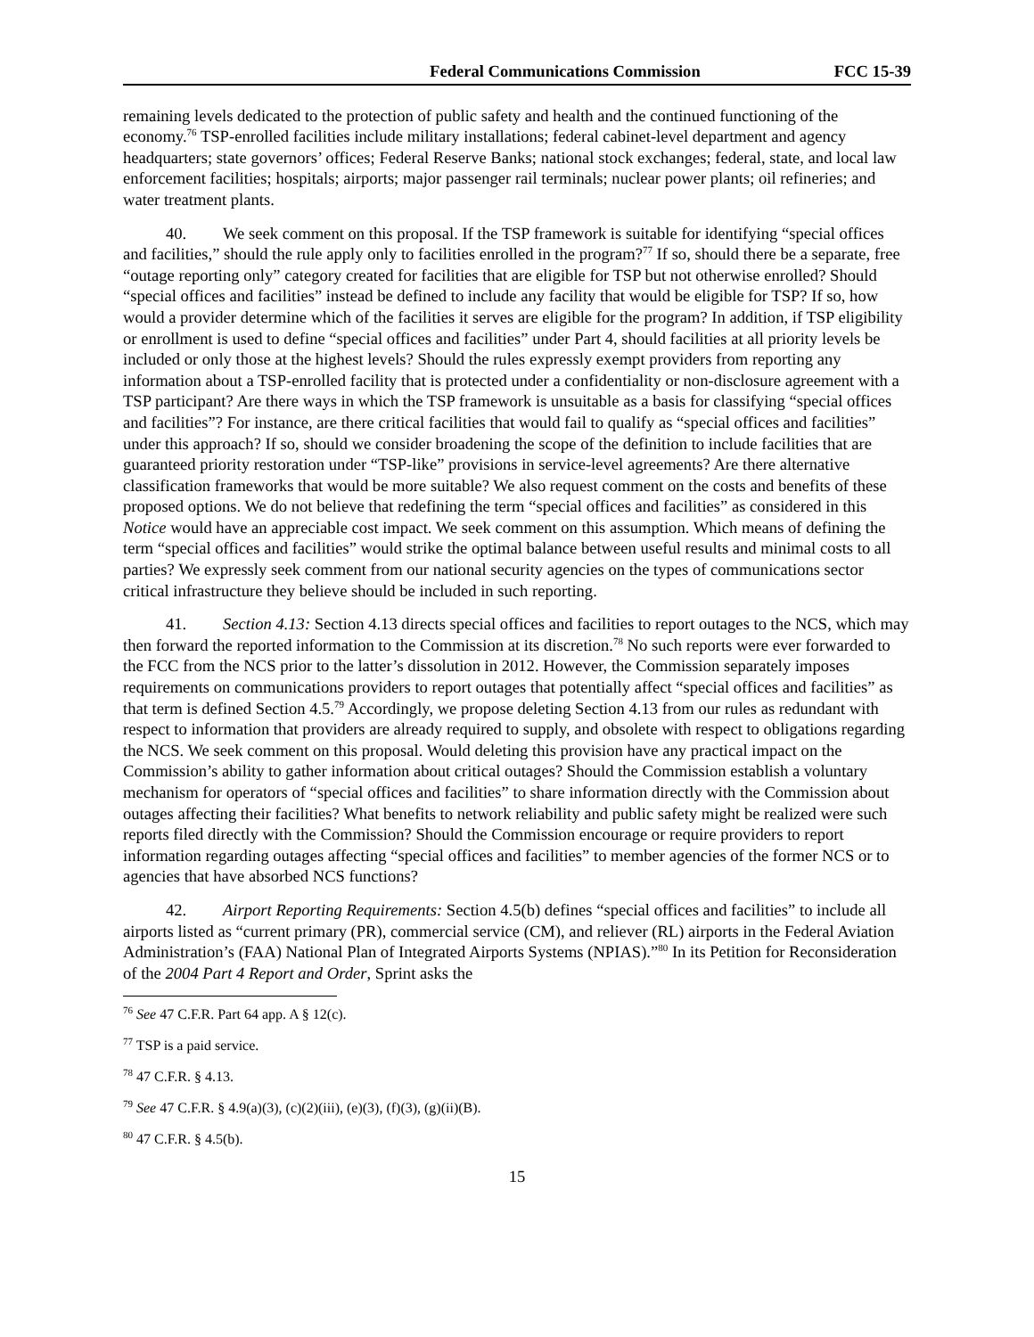Federal Communications Commission FCC 15-39
remaining levels dedicated to the protection of public safety and health and the continued functioning of the economy.<sup>76</sup> TSP-enrolled facilities include military installations; federal cabinet-level department and agency headquarters; state governors’ offices; Federal Reserve Banks; national stock exchanges; federal, state, and local law enforcement facilities; hospitals; airports; major passenger rail terminals; nuclear power plants; oil refineries; and water treatment plants.
40. We seek comment on this proposal. If the TSP framework is suitable for identifying “special offices and facilities,” should the rule apply only to facilities enrolled in the program?<sup>77</sup> If so, should there be a separate, free “outage reporting only” category created for facilities that are eligible for TSP but not otherwise enrolled? Should “special offices and facilities” instead be defined to include any facility that would be eligible for TSP? If so, how would a provider determine which of the facilities it serves are eligible for the program? In addition, if TSP eligibility or enrollment is used to define “special offices and facilities” under Part 4, should facilities at all priority levels be included or only those at the highest levels? Should the rules expressly exempt providers from reporting any information about a TSP-enrolled facility that is protected under a confidentiality or non-disclosure agreement with a TSP participant? Are there ways in which the TSP framework is unsuitable as a basis for classifying “special offices and facilities”? For instance, are there critical facilities that would fail to qualify as “special offices and facilities” under this approach? If so, should we consider broadening the scope of the definition to include facilities that are guaranteed priority restoration under “TSP-like” provisions in service-level agreements? Are there alternative classification frameworks that would be more suitable? We also request comment on the costs and benefits of these proposed options. We do not believe that redefining the term “special offices and facilities” as considered in this Notice would have an appreciable cost impact. We seek comment on this assumption. Which means of defining the term “special offices and facilities” would strike the optimal balance between useful results and minimal costs to all parties? We expressly seek comment from our national security agencies on the types of communications sector critical infrastructure they believe should be included in such reporting.
41. Section 4.13: Section 4.13 directs special offices and facilities to report outages to the NCS, which may then forward the reported information to the Commission at its discretion.<sup>78</sup> No such reports were ever forwarded to the FCC from the NCS prior to the latter’s dissolution in 2012. However, the Commission separately imposes requirements on communications providers to report outages that potentially affect “special offices and facilities” as that term is defined Section 4.5.<sup>79</sup> Accordingly, we propose deleting Section 4.13 from our rules as redundant with respect to information that providers are already required to supply, and obsolete with respect to obligations regarding the NCS. We seek comment on this proposal. Would deleting this provision have any practical impact on the Commission’s ability to gather information about critical outages? Should the Commission establish a voluntary mechanism for operators of “special offices and facilities” to share information directly with the Commission about outages affecting their facilities? What benefits to network reliability and public safety might be realized were such reports filed directly with the Commission? Should the Commission encourage or require providers to report information regarding outages affecting “special offices and facilities” to member agencies of the former NCS or to agencies that have absorbed NCS functions?
42. Airport Reporting Requirements: Section 4.5(b) defines “special offices and facilities” to include all airports listed as “current primary (PR), commercial service (CM), and reliever (RL) airports in the Federal Aviation Administration’s (FAA) National Plan of Integrated Airports Systems (NPIAS).”<sup>80</sup> In its Petition for Reconsideration of the 2004 Part 4 Report and Order, Sprint asks the
<sup>76</sup> See 47 C.F.R. Part 64 app. A § 12(c).
<sup>77</sup> TSP is a paid service.
<sup>78</sup> 47 C.F.R. § 4.13.
<sup>79</sup> See 47 C.F.R. § 4.9(a)(3), (c)(2)(iii), (e)(3), (f)(3), (g)(ii)(B).
<sup>80</sup> 47 C.F.R. § 4.5(b).
15